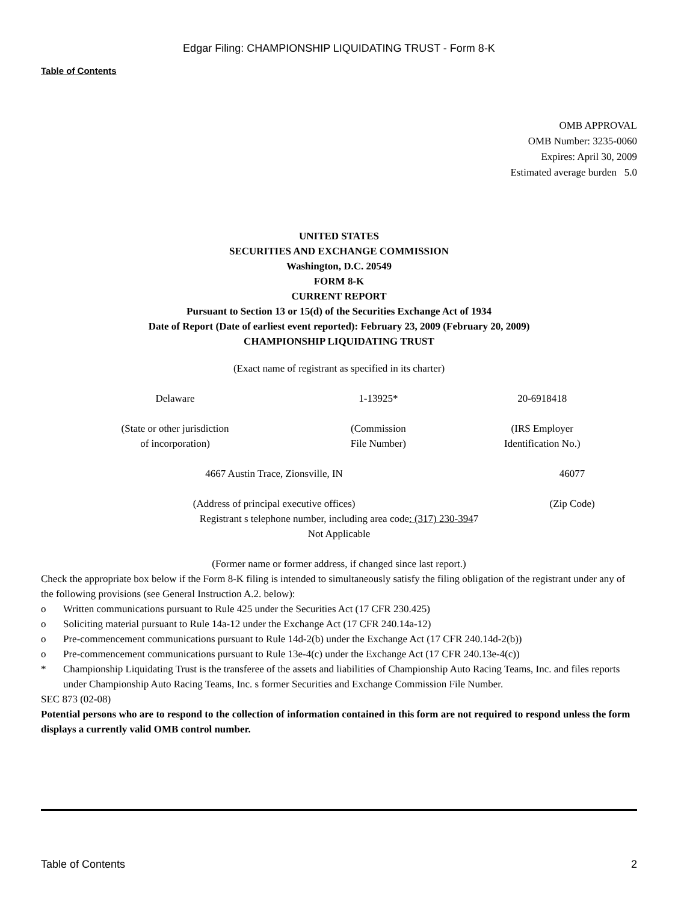Edgar Filing: CHAMPIONSHIP LIQUIDATING TRUST - Form 8-K
Table of Contents
OMB APPROVAL
OMB Number: 3235-0060
Expires: April 30, 2009
Estimated average burden 5.0
UNITED STATES
SECURITIES AND EXCHANGE COMMISSION
Washington, D.C. 20549
FORM 8-K
CURRENT REPORT
Pursuant to Section 13 or 15(d) of the Securities Exchange Act of 1934
Date of Report (Date of earliest event reported): February 23, 2009 (February 20, 2009)
CHAMPIONSHIP LIQUIDATING TRUST
(Exact name of registrant as specified in its charter)
| Delaware | 1-13925* | 20-6918418 |
| (State or other jurisdiction of incorporation) | (Commission File Number) | (IRS Employer Identification No.) |
| 4667 Austin Trace, Zionsville, IN | 46077 |
| (Address of principal executive offices) | (Zip Code) |
Registrant s telephone number, including area code: (317) 230-3947
Not Applicable
(Former name or former address, if changed since last report.)
Check the appropriate box below if the Form 8-K filing is intended to simultaneously satisfy the filing obligation of the registrant under any of the following provisions (see General Instruction A.2. below):
o Written communications pursuant to Rule 425 under the Securities Act (17 CFR 230.425)
o Soliciting material pursuant to Rule 14a-12 under the Exchange Act (17 CFR 240.14a-12)
o Pre-commencement communications pursuant to Rule 14d-2(b) under the Exchange Act (17 CFR 240.14d-2(b))
o Pre-commencement communications pursuant to Rule 13e-4(c) under the Exchange Act (17 CFR 240.13e-4(c))
* Championship Liquidating Trust is the transferee of the assets and liabilities of Championship Auto Racing Teams, Inc. and files reports under Championship Auto Racing Teams, Inc. s former Securities and Exchange Commission File Number.
SEC 873 (02-08)
Potential persons who are to respond to the collection of information contained in this form are not required to respond unless the form displays a currently valid OMB control number.
Table of Contents 2